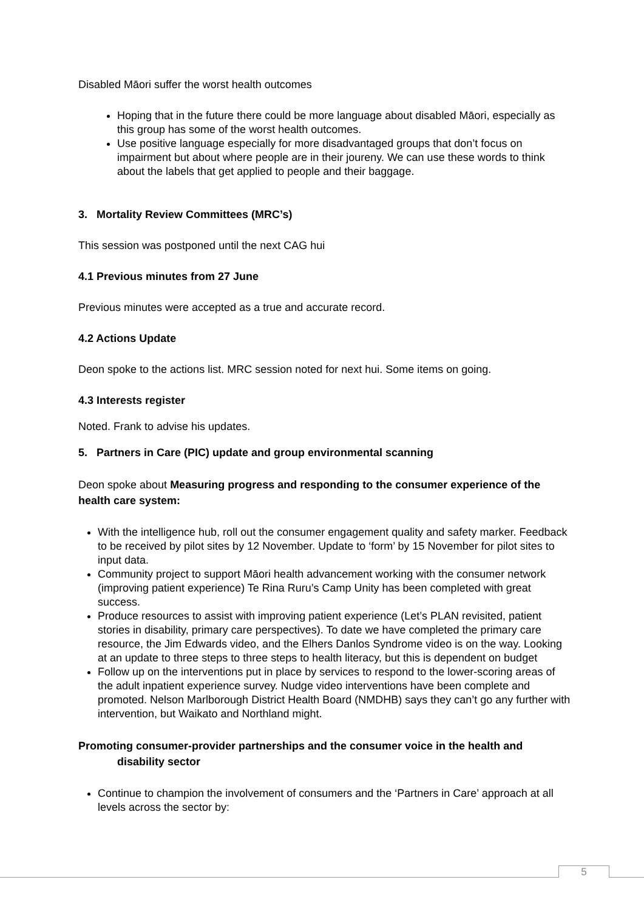Disabled Māori suffer the worst health outcomes
Hoping that in the future there could be more language about disabled Māori, especially as this group has some of the worst health outcomes.
Use positive language especially for more disadvantaged groups that don’t focus on impairment but about where people are in their joureny. We can use these words to think about the labels that get applied to people and their baggage.
3. Mortality Review Committees (MRC’s)
This session was postponed until the next CAG hui
4.1 Previous minutes from 27 June
Previous minutes were accepted as a true and accurate record.
4.2 Actions Update
Deon spoke to the actions list. MRC session noted for next hui. Some items on going.
4.3 Interests register
Noted. Frank to advise his updates.
5. Partners in Care (PIC) update and group environmental scanning
Deon spoke about Measuring progress and responding to the consumer experience of the health care system:
With the intelligence hub, roll out the consumer engagement quality and safety marker. Feedback to be received by pilot sites by 12 November. Update to ‘form’ by 15 November for pilot sites to input data.
Community project to support Māori health advancement working with the consumer network (improving patient experience) Te Rina Ruru’s Camp Unity has been completed with great success.
Produce resources to assist with improving patient experience (Let’s PLAN revisited, patient stories in disability, primary care perspectives). To date we have completed the primary care resource, the Jim Edwards video, and the Elhers Danlos Syndrome video is on the way. Looking at an update to three steps to three steps to health literacy, but this is dependent on budget
Follow up on the interventions put in place by services to respond to the lower-scoring areas of the adult inpatient experience survey. Nudge video interventions have been complete and promoted. Nelson Marlborough District Health Board (NMDHB) says they can’t go any further with intervention, but Waikato and Northland might.
Promoting consumer-provider partnerships and the consumer voice in the health and
disability sector
Continue to champion the involvement of consumers and the ‘Partners in Care’ approach at all levels across the sector by:
5